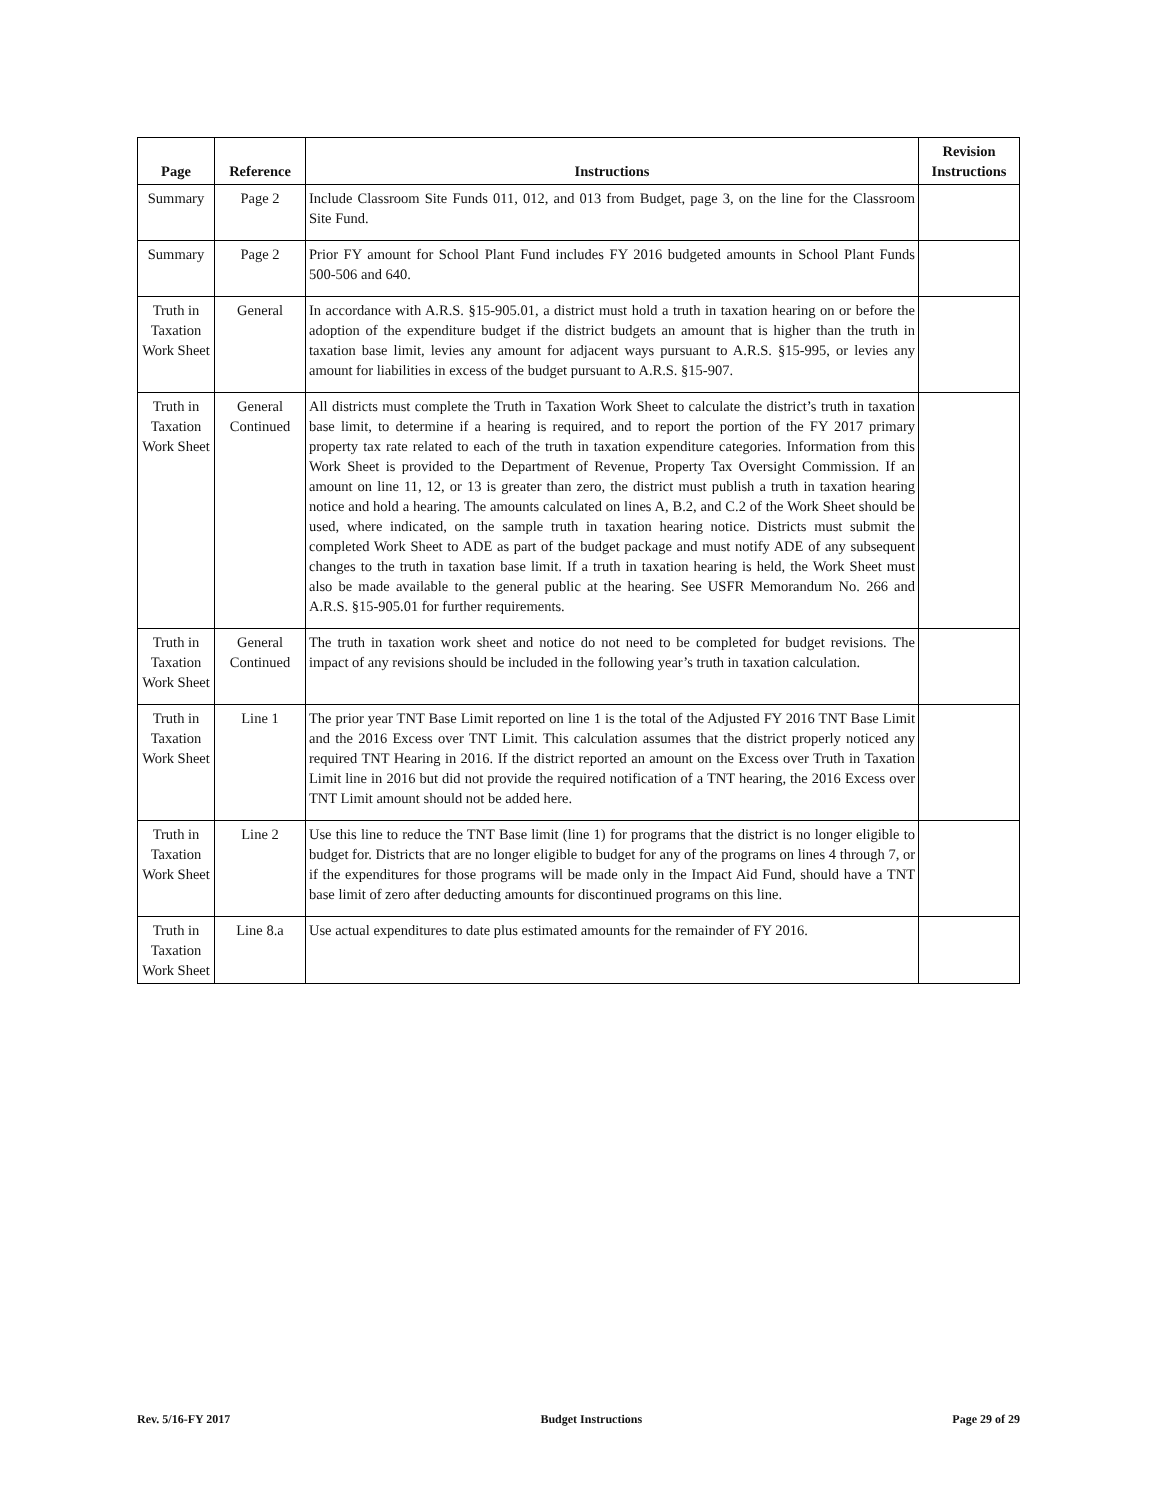| Page | Reference | Instructions | Revision Instructions |
| --- | --- | --- | --- |
| Summary | Page 2 | Include Classroom Site Funds 011, 012, and 013 from Budget, page 3, on the line for the Classroom Site Fund. | |
| Summary | Page 2 | Prior FY amount for School Plant Fund includes FY 2016 budgeted amounts in School Plant Funds 500-506 and 640. | |
| Truth in Taxation Work Sheet | General | In accordance with A.R.S. §15-905.01, a district must hold a truth in taxation hearing on or before the adoption of the expenditure budget if the district budgets an amount that is higher than the truth in taxation base limit, levies any amount for adjacent ways pursuant to A.R.S. §15‑995, or levies any amount for liabilities in excess of the budget pursuant to A.R.S. §15‑907. | |
| Truth in Taxation Work Sheet | General Continued | All districts must complete the Truth in Taxation Work Sheet to calculate the district’s truth in taxation base limit, to determine if a hearing is required, and to report the portion of the FY 2017 primary property tax rate related to each of the truth in taxation expenditure categories. Information from this Work Sheet is provided to the Department of Revenue, Property Tax Oversight Commission. If an amount on line 11, 12, or 13 is greater than zero, the district must publish a truth in taxation hearing notice and hold a hearing. The amounts calculated on lines A, B.2, and C.2 of the Work Sheet should be used, where indicated, on the sample truth in taxation hearing notice. Districts must submit the completed Work Sheet to ADE as part of the budget package and must notify ADE of any subsequent changes to the truth in taxation base limit. If a truth in taxation hearing is held, the Work Sheet must also be made available to the general public at the hearing. See USFR Memorandum No. 266 and A.R.S. §15-905.01 for further requirements. | |
| Truth in Taxation Work Sheet | General Continued | The truth in taxation work sheet and notice do not need to be completed for budget revisions. The impact of any revisions should be included in the following year’s truth in taxation calculation. | |
| Truth in Taxation Work Sheet | Line 1 | The prior year TNT Base Limit reported on line 1 is the total of the Adjusted FY 2016 TNT Base Limit and the 2016 Excess over TNT Limit. This calculation assumes that the district properly noticed any required TNT Hearing in 2016. If the district reported an amount on the Excess over Truth in Taxation Limit line in 2016 but did not provide the required notification of a TNT hearing, the 2016 Excess over TNT Limit amount should not be added here. | |
| Truth in Taxation Work Sheet | Line 2 | Use this line to reduce the TNT Base limit (line 1) for programs that the district is no longer eligible to budget for. Districts that are no longer eligible to budget for any of the programs on lines 4 through 7, or if the expenditures for those programs will be made only in the Impact Aid Fund, should have a TNT base limit of zero after deducting amounts for discontinued programs on this line. | |
| Truth in Taxation Work Sheet | Line 8.a | Use actual expenditures to date plus estimated amounts for the remainder of FY 2016. | |
Rev. 5/16-FY 2017 Budget Instructions Page 29 of 29